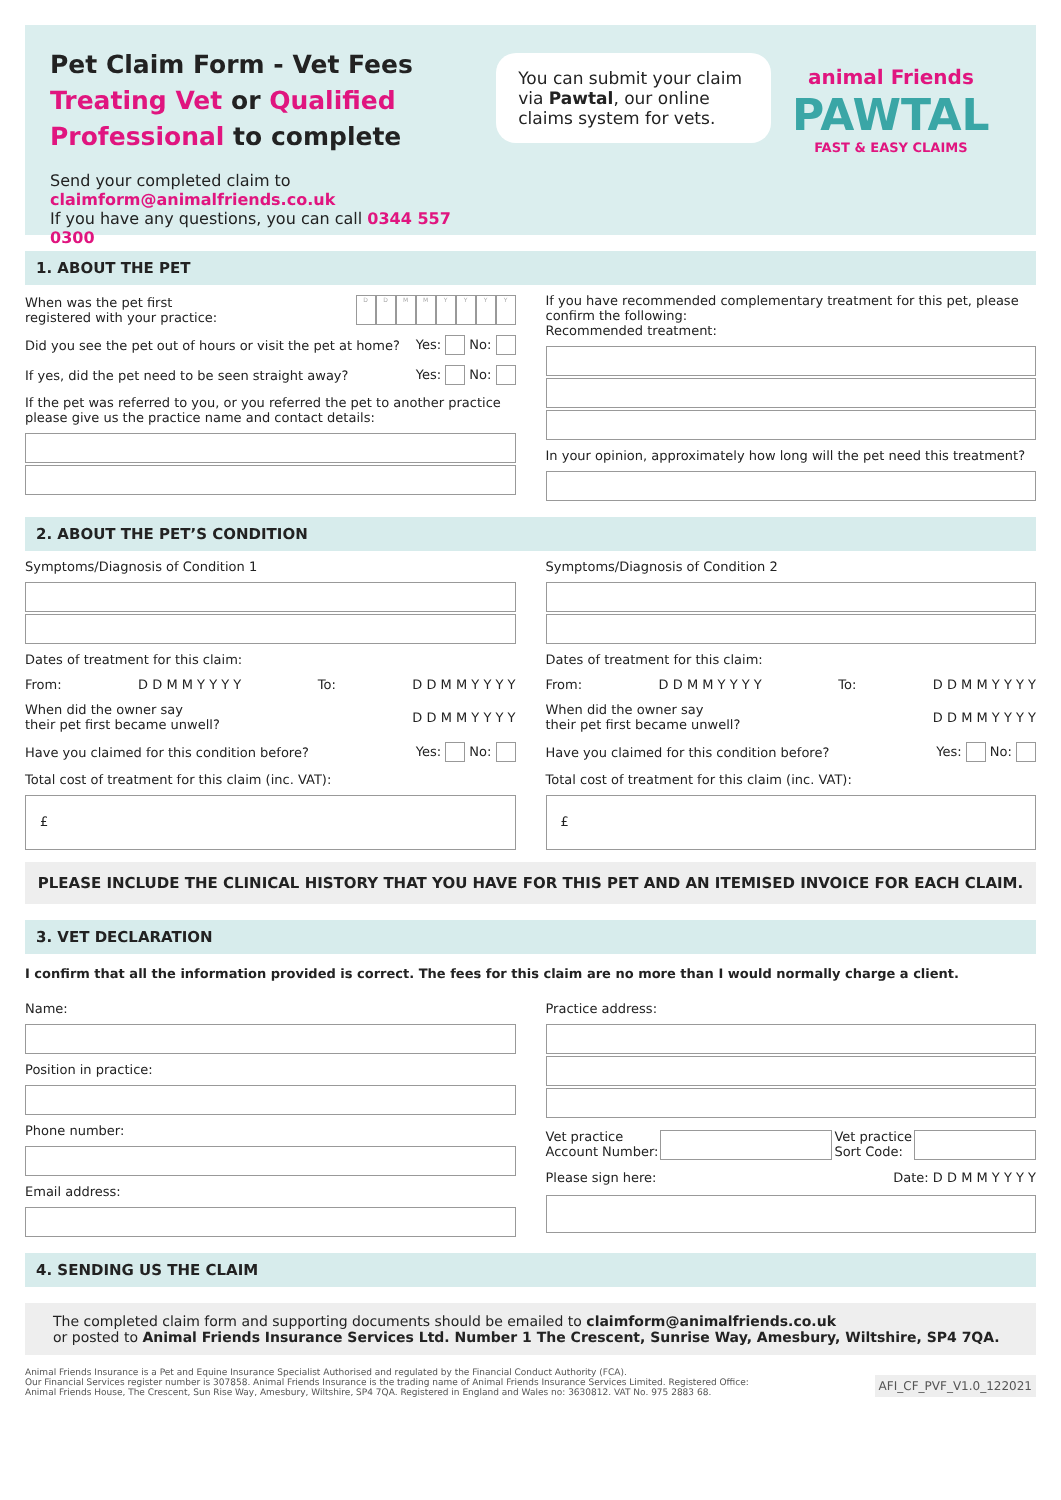Pet Claim Form - Vet Fees
Treating Vet or Qualified Professional to complete
Send your completed claim to claimform@animalfriends.co.uk
If you have any questions, you can call 0344 557 0300
You can submit your claim via Pawtal, our online claims system for vets.
animal Friends
PAWTAL
FAST & EASY CLAIMS
1. ABOUT THE PET
When was the pet first
registered with your practice: DDMMYYYY
Did you see the pet out of hours or visit the pet at home? Yes: No:
If yes, did the pet need to be seen straight away? Yes: No:
If the pet was referred to you, or you referred the pet to another practice please give us the practice name and contact details:
If you have recommended complementary treatment for this pet, please confirm the following:
Recommended treatment:
In your opinion, approximately how long will the pet need this treatment?
2. ABOUT THE PET’S CONDITION
Symptoms/Diagnosis of Condition 1
Dates of treatment for this claim:
From: D D M M Y Y Y Y To: D D M M Y Y Y Y
When did the owner say
their pet first became unwell? D D M M Y Y Y Y
Have you claimed for this condition before? Yes: No:
Total cost of treatment for this claim (inc. VAT):
£
Symptoms/Diagnosis of Condition 2
Dates of treatment for this claim:
From: D D M M Y Y Y Y To: D D M M Y Y Y Y
When did the owner say
their pet first became unwell? D D M M Y Y Y Y
Have you claimed for this condition before? Yes: No:
Total cost of treatment for this claim (inc. VAT):
£
PLEASE INCLUDE THE CLINICAL HISTORY THAT YOU HAVE FOR THIS PET AND AN ITEMISED INVOICE FOR EACH CLAIM.
3. VET DECLARATION
I confirm that all the information provided is correct. The fees for this claim are no more than I would normally charge a client.
Name:
Position in practice:
Phone number:
Email address:
Practice address:
Vet practice
Account Number: Vet practice
Sort Code:
Please sign here: Date: D D M M Y Y Y Y
4. SENDING US THE CLAIM
The completed claim form and supporting documents should be emailed to claimform@animalfriends.co.uk
or posted to Animal Friends Insurance Services Ltd. Number 1 The Crescent, Sunrise Way, Amesbury, Wiltshire, SP4 7QA.
Animal Friends Insurance is a Pet and Equine Insurance Specialist Authorised and regulated by the Financial Conduct Authority (FCA).
Our Financial Services register number is 307858. Animal Friends Insurance is the trading name of Animal Friends Insurance Services Limited. Registered Office:
Animal Friends House, The Crescent, Sun Rise Way, Amesbury, Wiltshire, SP4 7QA. Registered in England and Wales no: 3630812. VAT No. 975 2883 68.
AFI_CF_PVF_V1.0_122021